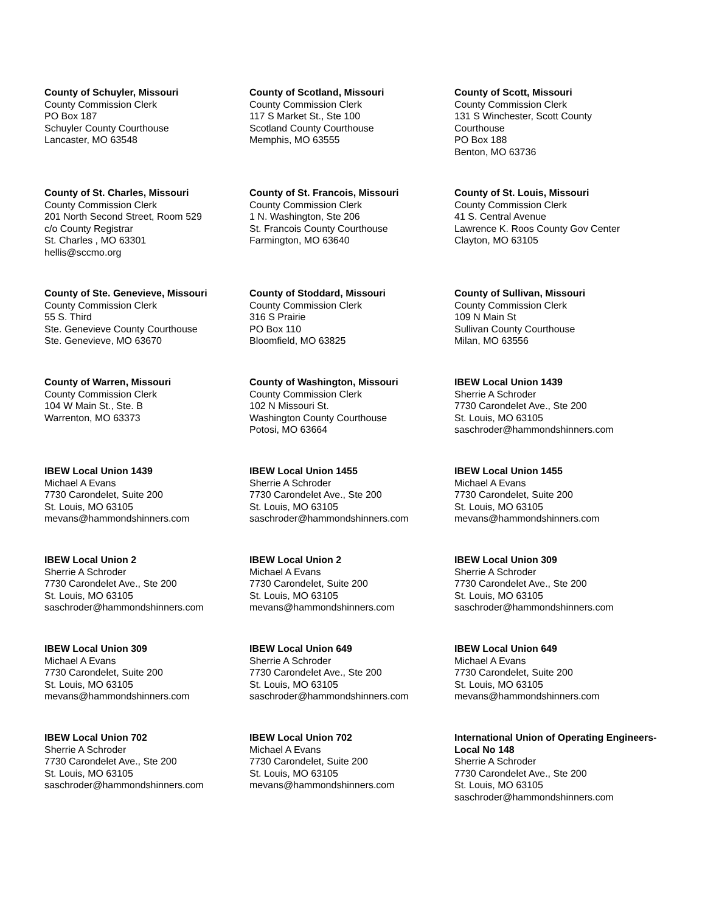County of Schuyler, Missouri
County Commission Clerk
PO Box 187
Schuyler County Courthouse
Lancaster, MO 63548
County of Scotland, Missouri
County Commission Clerk
117 S Market St., Ste 100
Scotland County Courthouse
Memphis, MO 63555
County of Scott, Missouri
County Commission Clerk
131 S Winchester, Scott County
Courthouse
PO Box 188
Benton, MO 63736
County of St. Charles, Missouri
County Commission Clerk
201 North Second Street, Room 529
c/o County Registrar
St. Charles , MO 63301
hellis@sccmo.org
County of St. Francois, Missouri
County Commission Clerk
1 N. Washington, Ste 206
St. Francois County Courthouse
Farmington, MO 63640
County of St. Louis, Missouri
County Commission Clerk
41 S. Central Avenue
Lawrence K. Roos County Gov Center
Clayton, MO 63105
County of Ste. Genevieve, Missouri
County Commission Clerk
55 S. Third
Ste. Genevieve County Courthouse
Ste. Genevieve, MO 63670
County of Stoddard, Missouri
County Commission Clerk
316 S Prairie
PO Box 110
Bloomfield, MO 63825
County of Sullivan, Missouri
County Commission Clerk
109 N Main St
Sullivan County Courthouse
Milan, MO 63556
County of Warren, Missouri
County Commission Clerk
104 W Main St., Ste. B
Warrenton, MO 63373
County of Washington, Missouri
County Commission Clerk
102 N Missouri St.
Washington County Courthouse
Potosi, MO 63664
IBEW Local Union 1439
Sherrie A Schroder
7730 Carondelet Ave., Ste 200
St. Louis, MO 63105
saschroder@hammondshinners.com
IBEW Local Union 1439
Michael A Evans
7730 Carondelet, Suite 200
St. Louis, MO 63105
mevans@hammondshinners.com
IBEW Local Union 1455
Sherrie A Schroder
7730 Carondelet Ave., Ste 200
St. Louis, MO 63105
saschroder@hammondshinners.com
IBEW Local Union 1455
Michael A Evans
7730 Carondelet, Suite 200
St. Louis, MO 63105
mevans@hammondshinners.com
IBEW Local Union 2
Sherrie A Schroder
7730 Carondelet Ave., Ste 200
St. Louis, MO 63105
saschroder@hammondshinners.com
IBEW Local Union 2
Michael A Evans
7730 Carondelet, Suite 200
St. Louis, MO 63105
mevans@hammondshinners.com
IBEW Local Union 309
Sherrie A Schroder
7730 Carondelet Ave., Ste 200
St. Louis, MO 63105
saschroder@hammondshinners.com
IBEW Local Union 309
Michael A Evans
7730 Carondelet, Suite 200
St. Louis, MO 63105
mevans@hammondshinners.com
IBEW Local Union 649
Sherrie A Schroder
7730 Carondelet Ave., Ste 200
St. Louis, MO 63105
saschroder@hammondshinners.com
IBEW Local Union 649
Michael A Evans
7730 Carondelet, Suite 200
St. Louis, MO 63105
mevans@hammondshinners.com
IBEW Local Union 702
Sherrie A Schroder
7730 Carondelet Ave., Ste 200
St. Louis, MO 63105
saschroder@hammondshinners.com
IBEW Local Union 702
Michael A Evans
7730 Carondelet, Suite 200
St. Louis, MO 63105
mevans@hammondshinners.com
International Union of Operating Engineers-Local No 148
Sherrie A Schroder
7730 Carondelet Ave., Ste 200
St. Louis, MO 63105
saschroder@hammondshinners.com